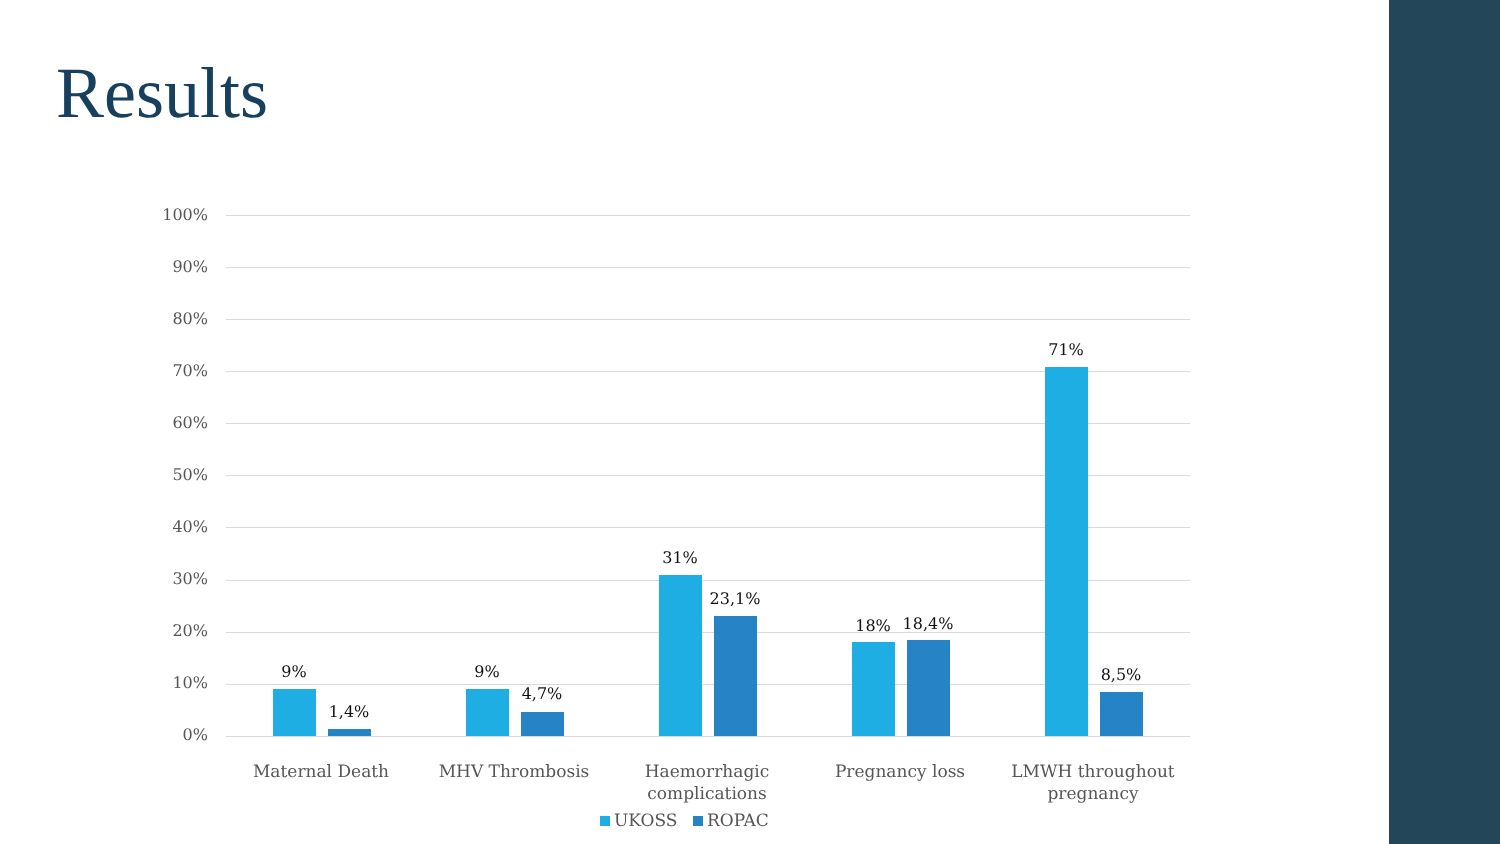Results
100%
90%
80%
70%
60%
50%
40%
30%
20%
10%
0%
9%
1,4%
9%
4,7%
31%
23,1%
18% 18,4%
71%
8,5%
Maternal Death MHV Thrombosis
Haemorrhagic complications
Pregnancy loss
LMWH throughout pregnancy
UKOSS ROPAC